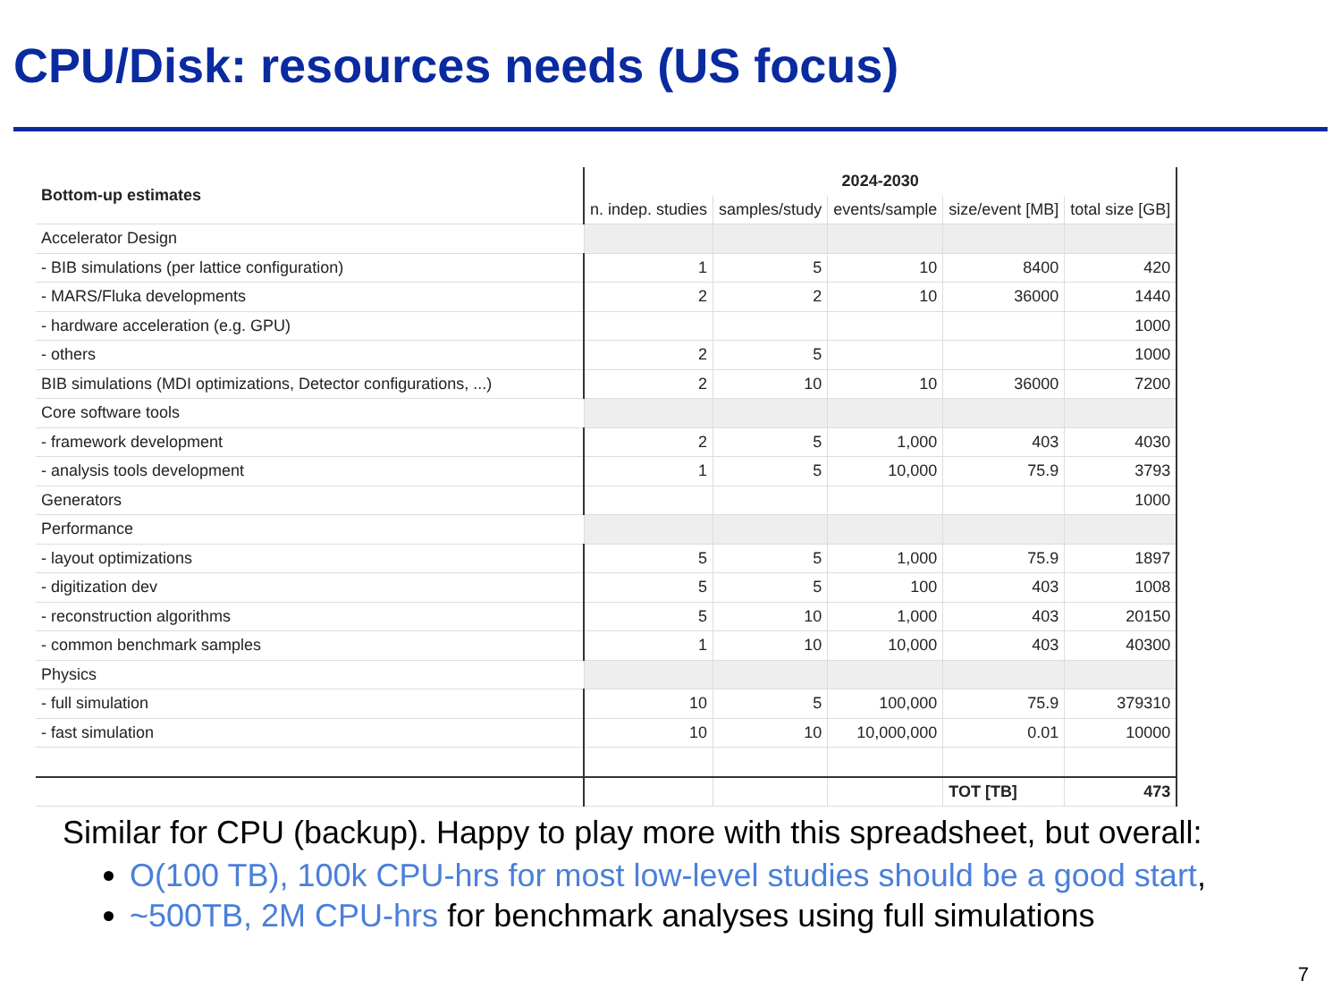CPU/Disk: resources needs (US focus)
| Bottom-up estimates | 2024-2030 | | | | |
| --- | --- | --- | --- | --- | --- |
| | n. indep. studies | samples/study | events/sample | size/event [MB] | total size [GB] |
| Accelerator Design | | | | | |
| - BIB simulations (per lattice configuration) | 1 | 5 | 10 | 8400 | 420 |
| - MARS/Fluka developments | 2 | 2 | 10 | 36000 | 1440 |
| - hardware acceleration (e.g. GPU) | | | | | 1000 |
| - others | 2 | 5 | | | 1000 |
| BIB simulations (MDI optimizations, Detector configurations, ...) | 2 | 10 | 10 | 36000 | 7200 |
| Core software tools | | | | | |
| - framework development | 2 | 5 | 1,000 | 403 | 4030 |
| - analysis tools development | 1 | 5 | 10,000 | 75.9 | 3793 |
| Generators | | | | | 1000 |
| Performance | | | | | |
| - layout optimizations | 5 | 5 | 1,000 | 75.9 | 1897 |
| - digitization dev | 5 | 5 | 100 | 403 | 1008 |
| - reconstruction algorithms | 5 | 10 | 1,000 | 403 | 20150 |
| - common benchmark samples | 1 | 10 | 10,000 | 403 | 40300 |
| Physics | | | | | |
| - full simulation | 10 | 5 | 100,000 | 75.9 | 379310 |
| - fast simulation | 10 | 10 | 10,000,000 | 0.01 | 10000 |
| | | | | TOT [TB] | 473 |
Similar for CPU (backup). Happy to play more with this spreadsheet, but overall:
O(100 TB), 100k CPU-hrs for most low-level studies should be a good start,
~500TB, 2M CPU-hrs for benchmark analyses using full simulations
7